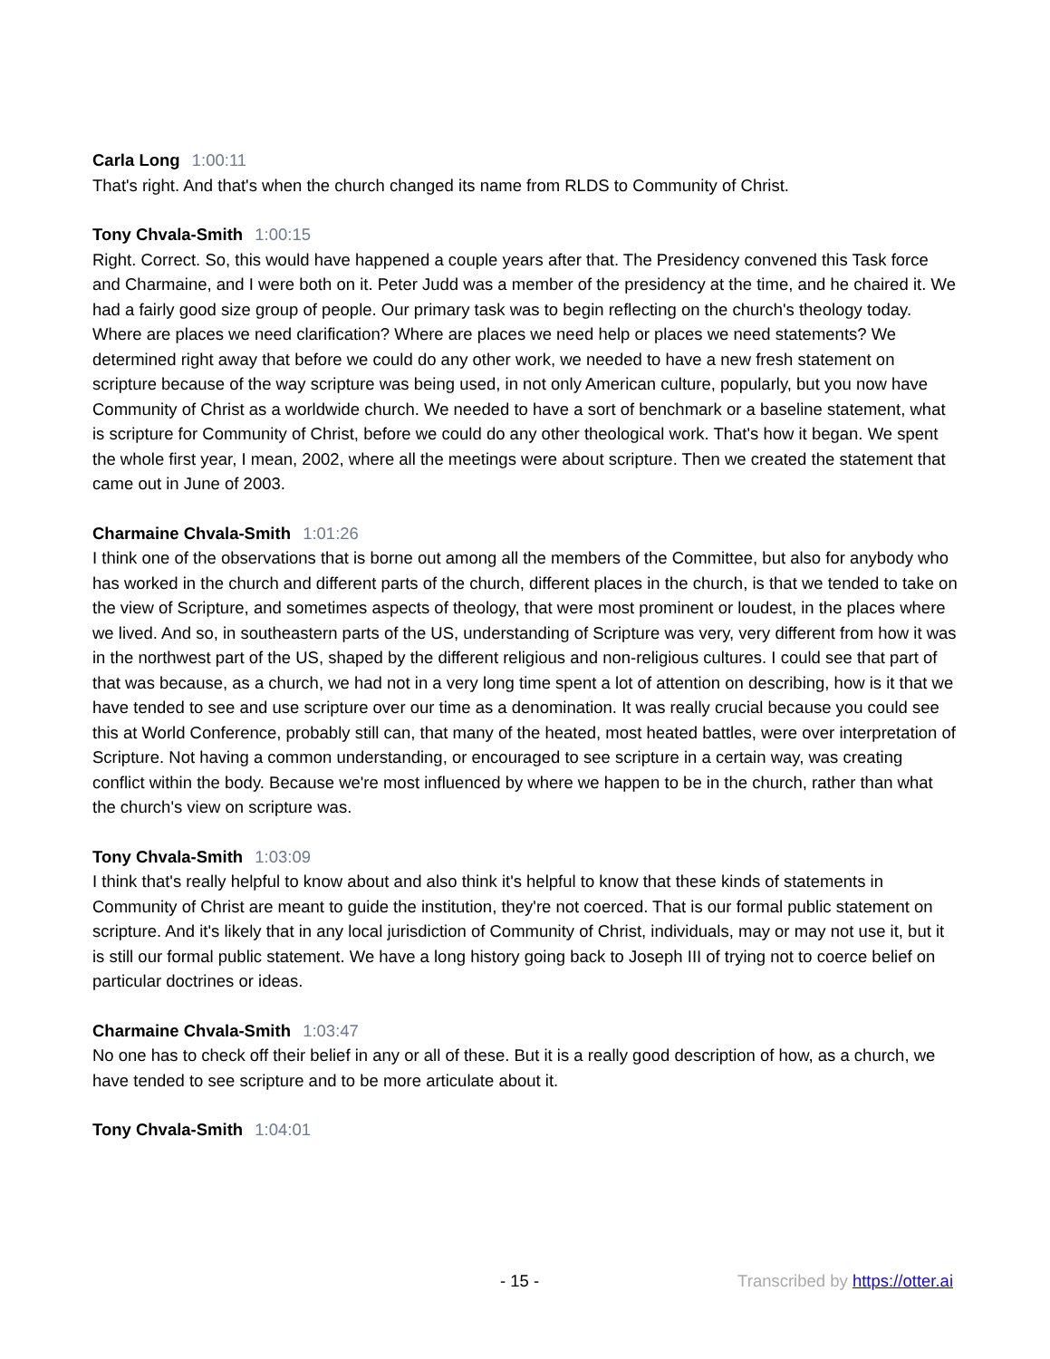Carla Long 1:00:11
That's right. And that's when the church changed its name from RLDS to Community of Christ.
Tony Chvala-Smith 1:00:15
Right. Correct. So, this would have happened a couple years after that. The Presidency convened this Task force and Charmaine, and I were both on it. Peter Judd was a member of the presidency at the time, and he chaired it. We had a fairly good size group of people. Our primary task was to begin reflecting on the church's theology today. Where are places we need clarification? Where are places we need help or places we need statements? We determined right away that before we could do any other work, we needed to have a new fresh statement on scripture because of the way scripture was being used, in not only American culture, popularly, but you now have Community of Christ as a worldwide church. We needed to have a sort of benchmark or a baseline statement, what is scripture for Community of Christ, before we could do any other theological work. That's how it began. We spent the whole first year, I mean, 2002, where all the meetings were about scripture. Then we created the statement that came out in June of 2003.
Charmaine Chvala-Smith 1:01:26
I think one of the observations that is borne out among all the members of the Committee, but also for anybody who has worked in the church and different parts of the church, different places in the church, is that we tended to take on the view of Scripture, and sometimes aspects of theology, that were most prominent or loudest, in the places where we lived. And so, in southeastern parts of the US, understanding of Scripture was very, very different from how it was in the northwest part of the US, shaped by the different religious and non-religious cultures. I could see that part of that was because, as a church, we had not in a very long time spent a lot of attention on describing, how is it that we have tended to see and use scripture over our time as a denomination. It was really crucial because you could see this at World Conference, probably still can, that many of the heated, most heated battles, were over interpretation of Scripture. Not having a common understanding, or encouraged to see scripture in a certain way, was creating conflict within the body. Because we're most influenced by where we happen to be in the church, rather than what the church's view on scripture was.
Tony Chvala-Smith 1:03:09
I think that's really helpful to know about and also think it's helpful to know that these kinds of statements in Community of Christ are meant to guide the institution, they're not coerced. That is our formal public statement on scripture. And it's likely that in any local jurisdiction of Community of Christ, individuals, may or may not use it, but it is still our formal public statement. We have a long history going back to Joseph III of trying not to coerce belief on particular doctrines or ideas.
Charmaine Chvala-Smith 1:03:47
No one has to check off their belief in any or all of these. But it is a really good description of how, as a church, we have tended to see scripture and to be more articulate about it.
Tony Chvala-Smith 1:04:01
- 15 - Transcribed by https://otter.ai